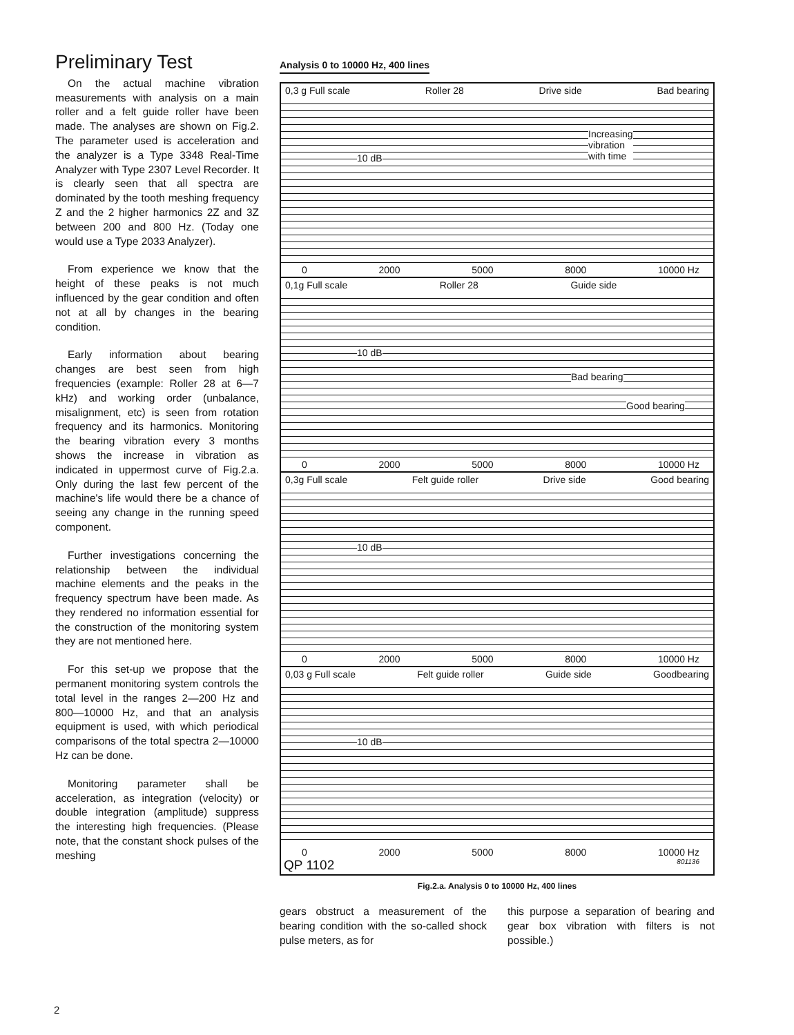Preliminary Test
On the actual machine vibration measurements with analysis on a main roller and a felt guide roller have been made. The analyses are shown on Fig.2. The parameter used is acceleration and the analyzer is a Type 3348 Real-Time Analyzer with Type 2307 Level Recorder. It is clearly seen that all spectra are dominated by the tooth meshing frequency Z and the 2 higher harmonics 2Z and 3Z between 200 and 800 Hz. (Today one would use a Type 2033 Analyzer).
From experience we know that the height of these peaks is not much influenced by the gear condition and often not at all by changes in the bearing condition.
Early information about bearing changes are best seen from high frequencies (example: Roller 28 at 6—7 kHz) and working order (unbalance, misalignment, etc) is seen from rotation frequency and its harmonics. Monitoring the bearing vibration every 3 months shows the increase in vibration as indicated in uppermost curve of Fig.2.a. Only during the last few percent of the machine's life would there be a chance of seeing any change in the running speed component.
Further investigations concerning the relationship between the individual machine elements and the peaks in the frequency spectrum have been made. As they rendered no information essential for the construction of the monitoring system they are not mentioned here.
For this set-up we propose that the permanent monitoring system controls the total level in the ranges 2—200 Hz and 800—10000 Hz, and that an analysis equipment is used, with which periodical comparisons of the total spectra 2—10000 Hz can be done.
Monitoring parameter shall be acceleration, as integration (velocity) or double integration (amplitude) suppress the interesting high frequencies. (Please note, that the constant shock pulses of the meshing
Analysis 0 to 10000 Hz, 400 lines
0,3 g Full scale Roller 28 Drive side Bad bearing
10 dB
Increasing
vibration
with time
0 2000 5000 8000 10000 Hz
0,1g Full scale Roller 28 Guide side
10 dB
Bad bearing
Good bearing
0 2000 5000 8000 10000 Hz
0,3g Full scale Felt guide roller Drive side Good bearing
10 dB
0 2000 5000 8000 10000 Hz
0,03 g Full scale Felt guide roller Guide side Goodbearing
10 dB
0 2000 5000 8000 10000 Hz QP 1102 801136
Fig.2.a. Analysis 0 to 10000 Hz, 400 lines
gears obstruct a measurement of the bearing condition with the so-called shock pulse meters, as for
this purpose a separation of bearing and gear box vibration with filters is not possible.)
2